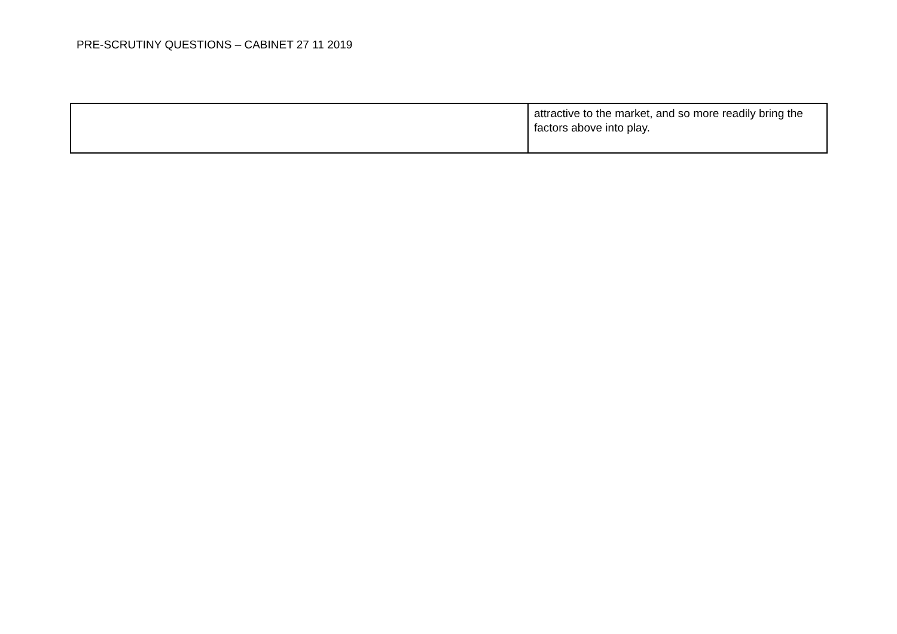PRE-SCRUTINY QUESTIONS – CABINET 27 11 2019
| | attractive to the market, and so more readily bring the factors above into play. |